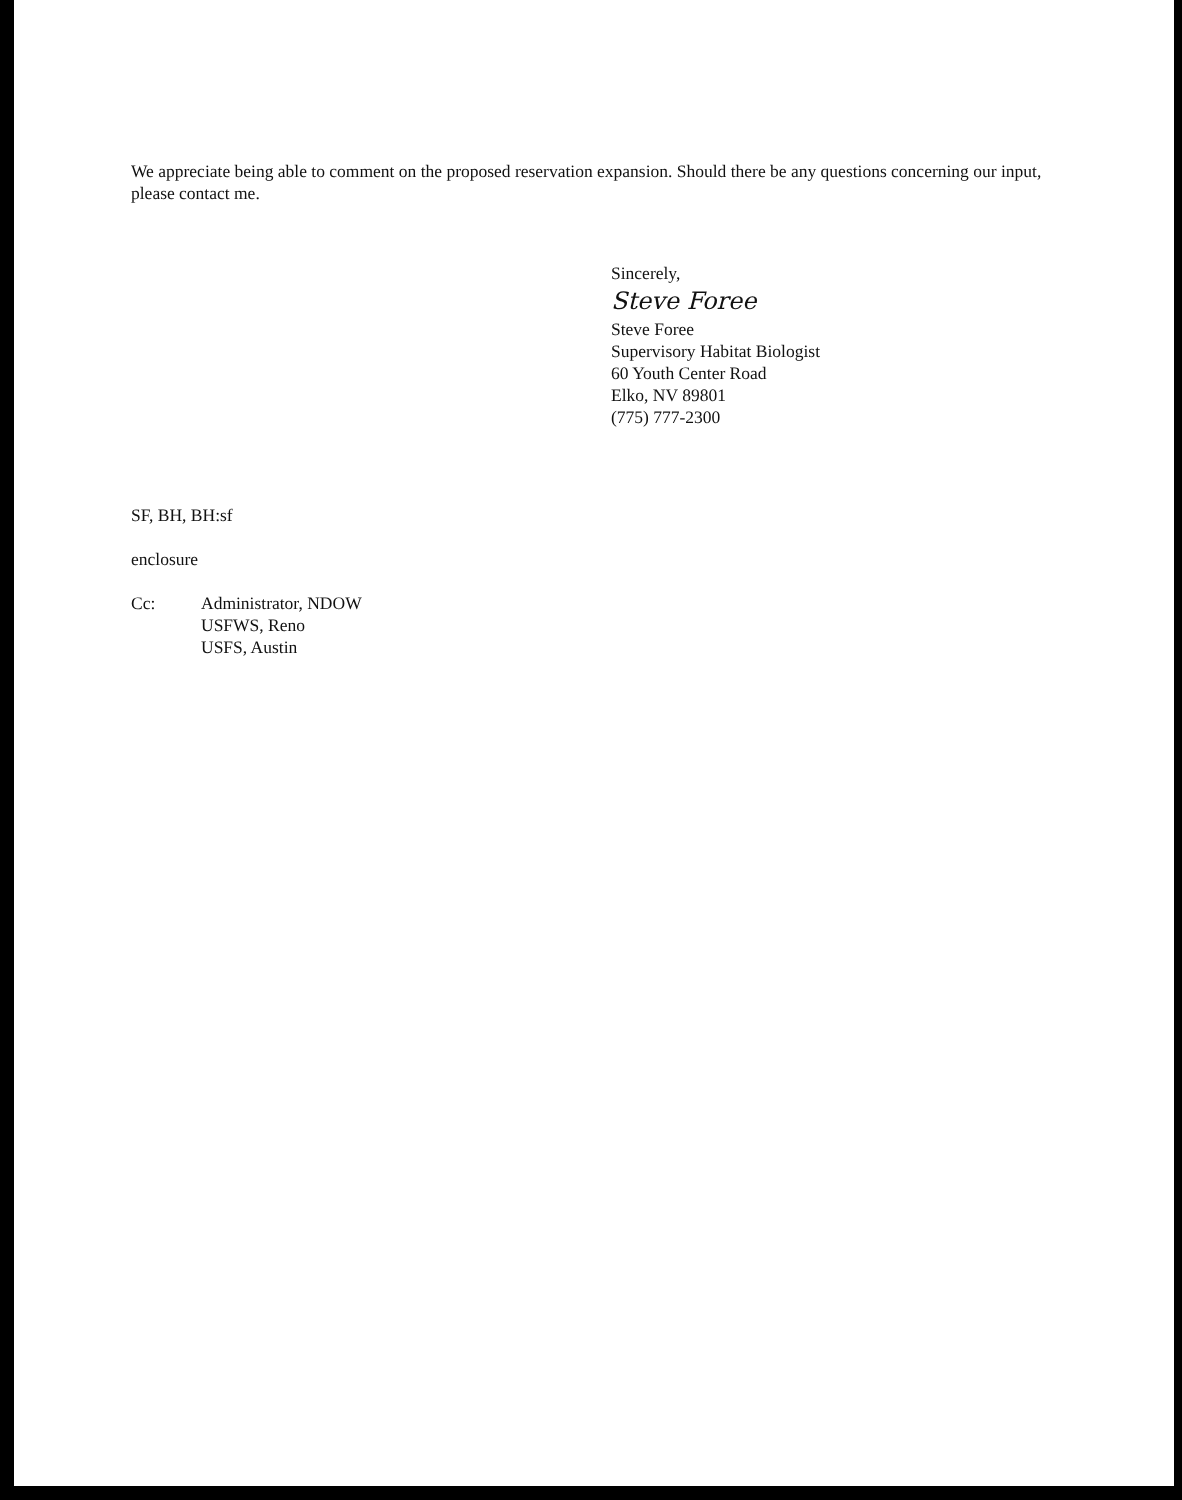We appreciate being able to comment on the proposed reservation expansion. Should there be any questions concerning our input, please contact me.
Sincerely,
Steve Foree
Steve Foree
Supervisory Habitat Biologist
60 Youth Center Road
Elko, NV 89801
(775) 777-2300
SF, BH, BH:sf
enclosure
Cc: Administrator, NDOW
USFWS, Reno
USFS, Austin